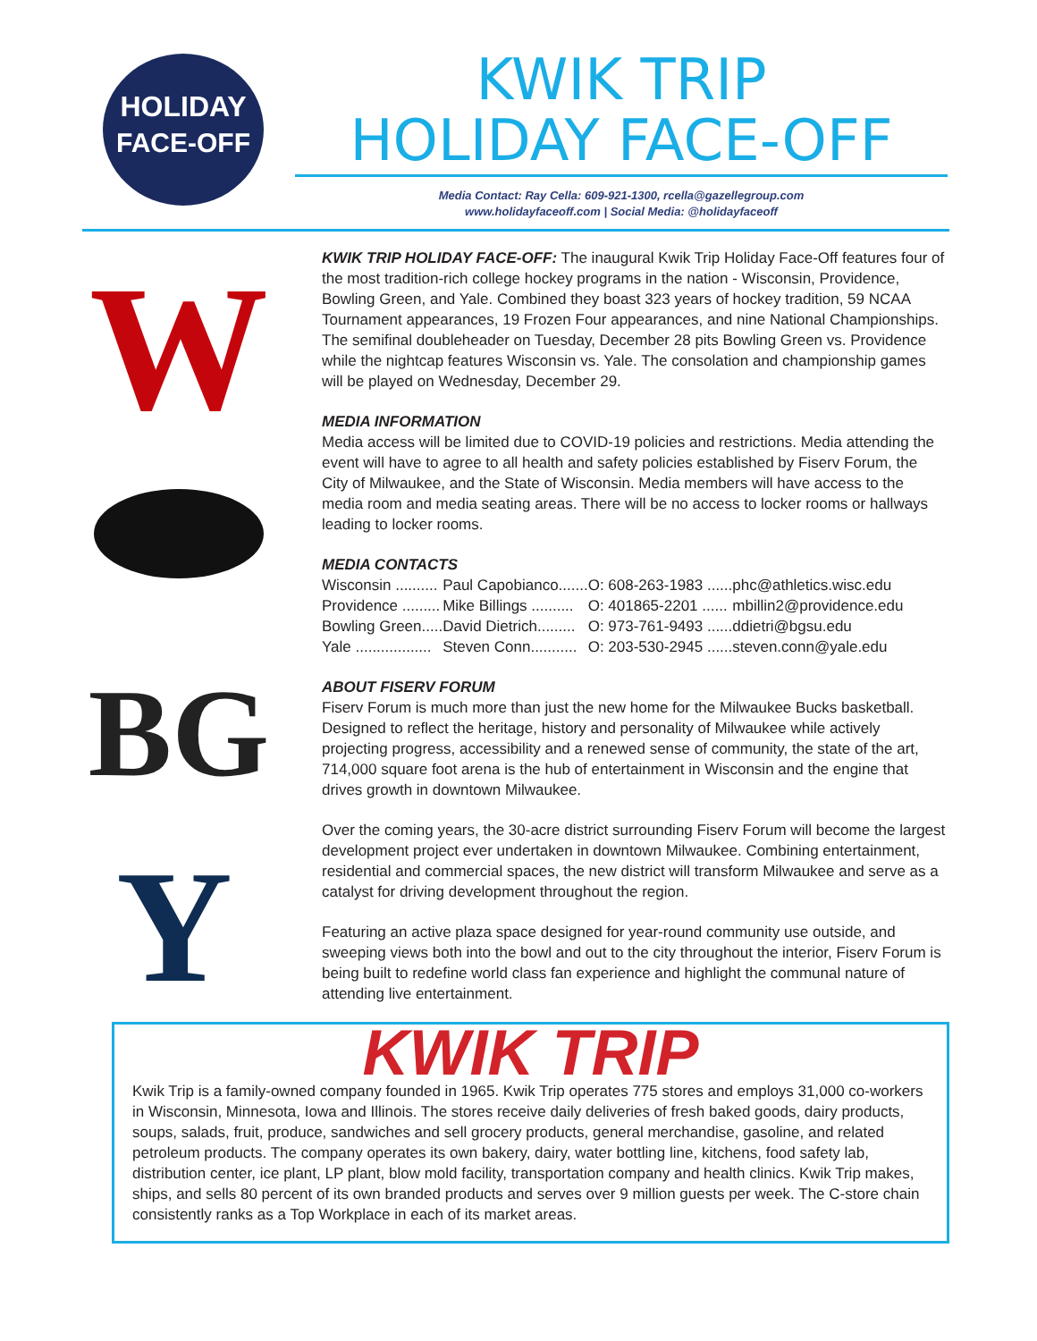HOLIDAY
FACE-OFF
KWIK TRIP
HOLIDAY FACE-OFF
Media Contact: Ray Cella: 609-921-1300, rcella@gazellegroup.com
www.holidayfaceoff.com | Social Media: @holidayfaceoff
W
BG
Y
KWIK TRIP HOLIDAY FACE-OFF: The inaugural Kwik Trip Holiday Face-Off features four of the most tradition-rich college hockey programs in the nation - Wisconsin, Providence, Bowling Green, and Yale. Combined they boast 323 years of hockey tradition, 59 NCAA Tournament appearances, 19 Frozen Four appearances, and nine National Championships. The semifinal doubleheader on Tuesday, December 28 pits Bowling Green vs. Providence while the nightcap features Wisconsin vs. Yale. The consolation and championship games will be played on Wednesday, December 29.
MEDIA INFORMATION
Media access will be limited due to COVID-19 policies and restrictions. Media attending the event will have to agree to all health and safety policies established by Fiserv Forum, the City of Milwaukee, and the State of Wisconsin. Media members will have access to the media room and media seating areas. There will be no access to locker rooms or hallways leading to locker rooms.
MEDIA CONTACTS
| Wisconsin .......... | Paul Capobianco....... | O: 608-263-1983 ...... | phc@athletics.wisc.edu |
| Providence ......... | Mike Billings .......... | O: 401865-2201 ...... | mbillin2@providence.edu |
| Bowling Green..... | David Dietrich......... | O: 973-761-9493 ...... | ddietri@bgsu.edu |
| Yale .................. | Steven Conn........... | O: 203-530-2945 ...... | steven.conn@yale.edu |
ABOUT FISERV FORUM
Fiserv Forum is much more than just the new home for the Milwaukee Bucks basketball. Designed to reflect the heritage, history and personality of Milwaukee while actively projecting progress, accessibility and a renewed sense of community, the state of the art, 714,000 square foot arena is the hub of entertainment in Wisconsin and the engine that drives growth in downtown Milwaukee.
Over the coming years, the 30-acre district surrounding Fiserv Forum will become the largest development project ever undertaken in downtown Milwaukee. Combining entertainment, residential and commercial spaces, the new district will transform Milwaukee and serve as a catalyst for driving development throughout the region.
Featuring an active plaza space designed for year-round community use outside, and sweeping views both into the bowl and out to the city throughout the interior, Fiserv Forum is being built to redefine world class fan experience and highlight the communal nature of attending live entertainment.
KWIK TRIP
Kwik Trip is a family-owned company founded in 1965. Kwik Trip operates 775 stores and employs 31,000 co-workers in Wisconsin, Minnesota, Iowa and Illinois. The stores receive daily deliveries of fresh baked goods, dairy products, soups, salads, fruit, produce, sandwiches and sell grocery products, general merchandise, gasoline, and related petroleum products. The company operates its own bakery, dairy, water bottling line, kitchens, food safety lab, distribution center, ice plant, LP plant, blow mold facility, transportation company and health clinics. Kwik Trip makes, ships, and sells 80 percent of its own branded products and serves over 9 million guests per week. The C-store chain consistently ranks as a Top Workplace in each of its market areas.